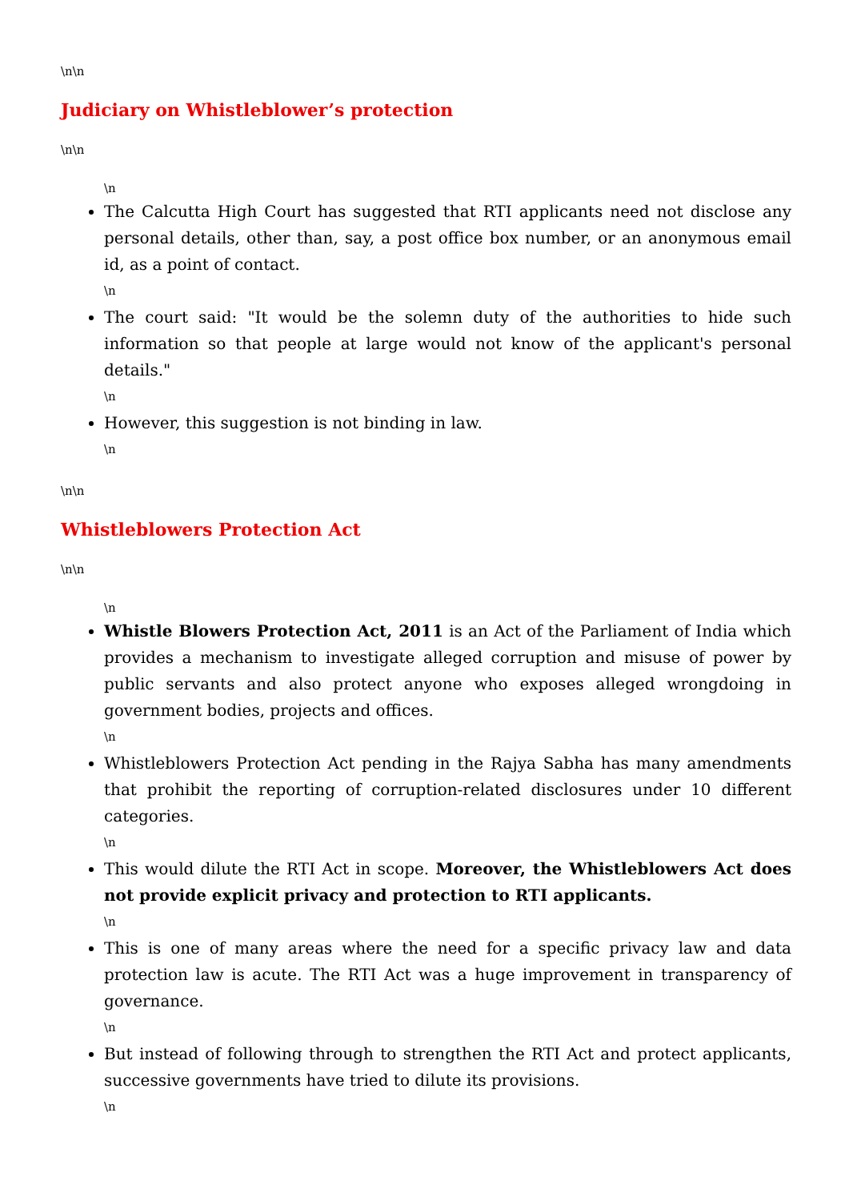\n\n
Judiciary on Whistleblower’s protection
\n\n
\n
The Calcutta High Court has suggested that RTI applicants need not disclose any personal details, other than, say, a post office box number, or an anonymous email id, as a point of contact.
\n
The court said: "It would be the solemn duty of the authorities to hide such information so that people at large would not know of the applicant's personal details."
\n
However, this suggestion is not binding in law.
\n
\n\n
Whistleblowers Protection Act
\n\n
\n
Whistle Blowers Protection Act, 2011 is an Act of the Parliament of India which provides a mechanism to investigate alleged corruption and misuse of power by public servants and also protect anyone who exposes alleged wrongdoing in government bodies, projects and offices.
\n
Whistleblowers Protection Act pending in the Rajya Sabha has many amendments that prohibit the reporting of corruption-related disclosures under 10 different categories.
\n
This would dilute the RTI Act in scope. Moreover, the Whistleblowers Act does not provide explicit privacy and protection to RTI applicants.
\n
This is one of many areas where the need for a specific privacy law and data protection law is acute. The RTI Act was a huge improvement in transparency of governance.
\n
But instead of following through to strengthen the RTI Act and protect applicants, successive governments have tried to dilute its provisions.
\n